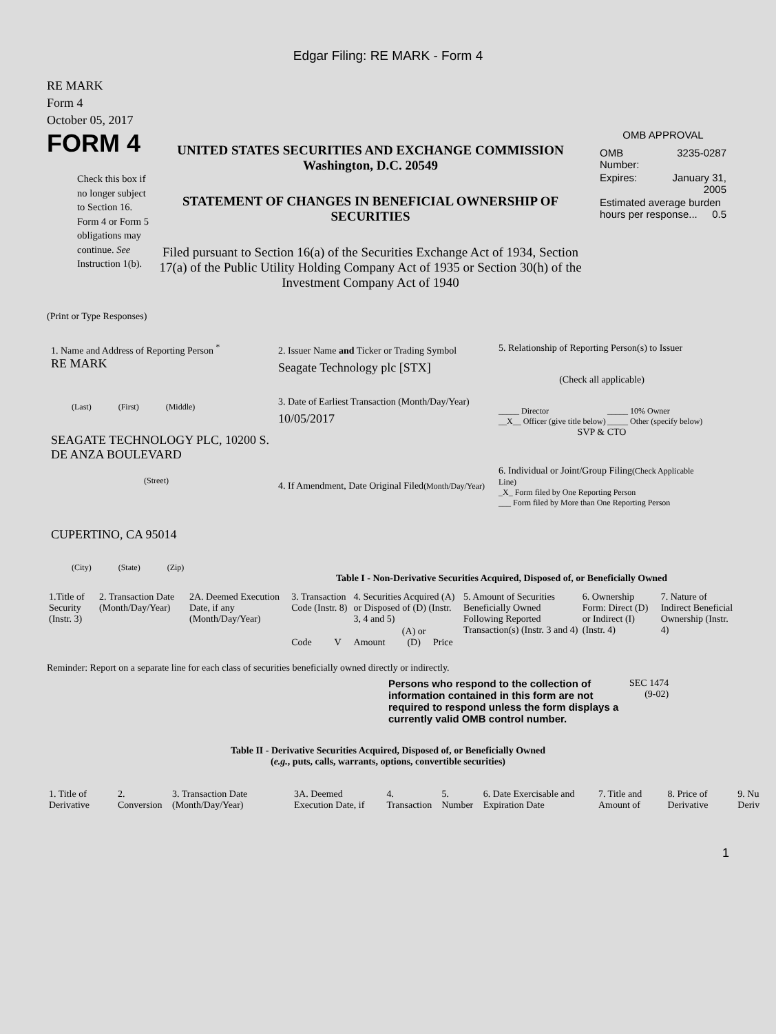Edgar Filing: RE MARK - Form 4
RE MARK
Form 4
October 05, 2017
FORM 4
Check this box if no longer subject to Section 16. Form 4 or Form 5 obligations may continue. See Instruction 1(b).
UNITED STATES SECURITIES AND EXCHANGE COMMISSION
Washington, D.C. 20549
STATEMENT OF CHANGES IN BENEFICIAL OWNERSHIP OF SECURITIES
Filed pursuant to Section 16(a) of the Securities Exchange Act of 1934, Section 17(a) of the Public Utility Holding Company Act of 1935 or Section 30(h) of the Investment Company Act of 1940
OMB APPROVAL
| OMB Number: | 3235-0287 |
| Expires: | January 31, 2005 |
| Estimated average burden hours per response... 0.5 | |
(Print or Type Responses)
1. Name and Address of Reporting Person <sup>*</sup>
RE MARK
(Last) (First) (Middle)
SEAGATE TECHNOLOGY PLC, 10200 S. DE ANZA BOULEVARD
(Street)
CUPERTINO, CA 95014
(City) (State) (Zip)
2. Issuer Name and Ticker or Trading Symbol
Seagate Technology plc [STX]
3. Date of Earliest Transaction (Month/Day/Year)
10/05/2017
4. If Amendment, Date Original Filed(Month/Day/Year)
5. Relationship of Reporting Person(s) to Issuer
(Check all applicable)
_____ Director
__X__ Officer (give title below)
_____ 10% Owner
_____ Other (specify below)
SVP & CTO
6. Individual or Joint/Group Filing(Check Applicable Line)
_X_ Form filed by One Reporting Person
___ Form filed by More than One Reporting Person
Table I - Non-Derivative Securities Acquired, Disposed of, or Beneficially Owned
| 1.Title of Security (Instr. 3) | 2. Transaction Date (Month/Day/Year) | 2A. Deemed Execution Date, if any (Month/Day/Year) | 3. Transaction Code (Instr. 8) | | 4. Securities Acquired (A) or Disposed of (D) (Instr. 3, 4 and 5) | | | 5. Amount of Securities Beneficially Owned Following Reported Transaction(s) (Instr. 3 and 4) | 6. Ownership Form: Direct (D) or Indirect (I) (Instr. 4) | 7. Nature of Indirect Beneficial Ownership (Instr. 4) |
| --- | --- | --- | --- | --- | --- | --- | --- | --- | --- | --- |
| | | | Code | V | Amount | (A) or (D) | Price | | | |
Reminder: Report on a separate line for each class of securities beneficially owned directly or indirectly.
Persons who respond to the collection of information contained in this form are not required to respond unless the form displays a currently valid OMB control number.
SEC 1474
(9-02)
Table II - Derivative Securities Acquired, Disposed of, or Beneficially Owned
(e.g., puts, calls, warrants, options, convertible securities)
| 1. Title of Derivative | 2. Conversion | 3. Transaction Date (Month/Day/Year) | 3A. Deemed Execution Date, if | 4. Transaction | 5. Number | 6. Date Exercisable and Expiration Date | 7. Title and Amount of | 8. Price of Derivative | 9. Nu Deriv |
| --- | --- | --- | --- | --- | --- | --- | --- | --- | --- |
1